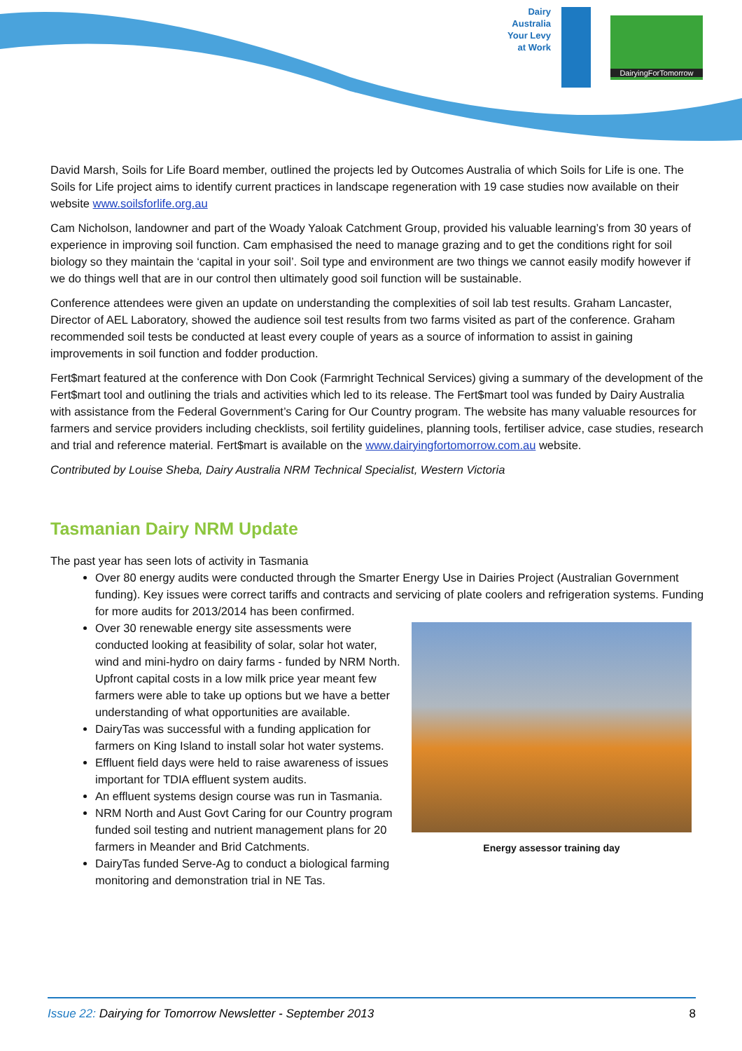Dairy Australia Your Levy at Work
DairyingForTomorrow
David Marsh, Soils for Life Board member, outlined the projects led by Outcomes Australia of which Soils for Life is one. The Soils for Life project aims to identify current practices in landscape regeneration with 19 case studies now available on their website www.soilsforlife.org.au
Cam Nicholson, landowner and part of the Woady Yaloak Catchment Group, provided his valuable learning’s from 30 years of experience in improving soil function. Cam emphasised the need to manage grazing and to get the conditions right for soil biology so they maintain the ‘capital in your soil’. Soil type and environment are two things we cannot easily modify however if we do things well that are in our control then ultimately good soil function will be sustainable.
Conference attendees were given an update on understanding the complexities of soil lab test results. Graham Lancaster, Director of AEL Laboratory, showed the audience soil test results from two farms visited as part of the conference. Graham recommended soil tests be conducted at least every couple of years as a source of information to assist in gaining improvements in soil function and fodder production.
Fert$mart featured at the conference with Don Cook (Farmright Technical Services) giving a summary of the development of the Fert$mart tool and outlining the trials and activities which led to its release. The Fert$mart tool was funded by Dairy Australia with assistance from the Federal Government’s Caring for Our Country program. The website has many valuable resources for farmers and service providers including checklists, soil fertility guidelines, planning tools, fertiliser advice, case studies, research and trial and reference material. Fert$mart is available on the www.dairyingfortomorrow.com.au website.
Contributed by Louise Sheba, Dairy Australia NRM Technical Specialist, Western Victoria
Tasmanian Dairy NRM Update
The past year has seen lots of activity in Tasmania
Over 80 energy audits were conducted through the Smarter Energy Use in Dairies Project (Australian Government funding). Key issues were correct tariffs and contracts and servicing of plate coolers and refrigeration systems. Funding for more audits for 2013/2014 has been confirmed.
Energy assessor training day
Over 30 renewable energy site assessments were conducted looking at feasibility of solar, solar hot water, wind and mini-hydro on dairy farms - funded by NRM North. Upfront capital costs in a low milk price year meant few farmers were able to take up options but we have a better understanding of what opportunities are available.
DairyTas was successful with a funding application for farmers on King Island to install solar hot water systems.
Effluent field days were held to raise awareness of issues important for TDIA effluent system audits.
An effluent systems design course was run in Tasmania.
NRM North and Aust Govt Caring for our Country program funded soil testing and nutrient management plans for 20 farmers in Meander and Brid Catchments.
DairyTas funded Serve-Ag to conduct a biological farming monitoring and demonstration trial in NE Tas.
Issue 22: Dairying for Tomorrow Newsletter - September 2013 8